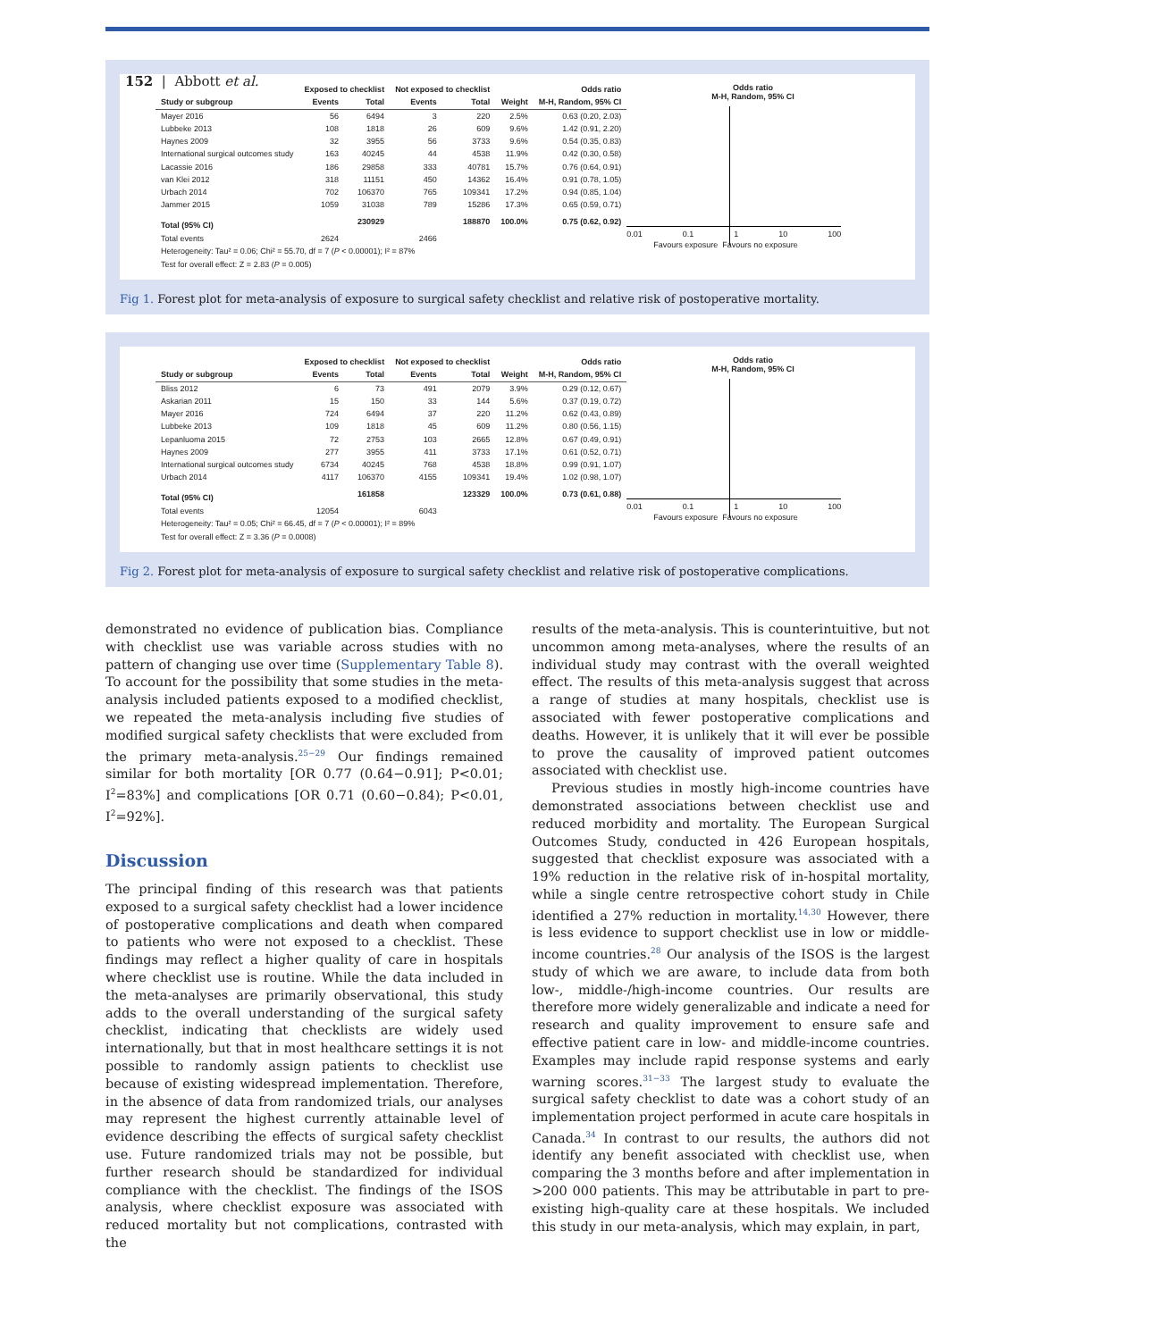152 | Abbott et al.
| | Exposed to checklist | | Not exposed to checklist | | | Odds ratio |
| Study or subgroup | Events | Total | Events | Total | Weight | M-H, Random, 95% CI |
| Mayer 2016 | 56 | 6494 | 3 | 220 | 2.5% | 0.63 (0.20, 2.03) |
| Lubbeke 2013 | 108 | 1818 | 26 | 609 | 9.6% | 1.42 (0.91, 2.20) |
| Haynes 2009 | 32 | 3955 | 56 | 3733 | 9.6% | 0.54 (0.35, 0.83) |
| International surgical outcomes study | 163 | 40245 | 44 | 4538 | 11.9% | 0.42 (0.30, 0.58) |
| Lacassie 2016 | 186 | 29858 | 333 | 40781 | 15.7% | 0.76 (0.64, 0.91) |
| van Klei 2012 | 318 | 11151 | 450 | 14362 | 16.4% | 0.91 (0.78, 1.05) |
| Urbach 2014 | 702 | 106370 | 765 | 109341 | 17.2% | 0.94 (0.85, 1.04) |
| Jammer 2015 | 1059 | 31038 | 789 | 15286 | 17.3% | 0.65 (0.59, 0.71) |
| Total (95% CI) | | 230929 | | 188870 | 100.0% | 0.75 (0.62, 0.92) |
| Total events | 2624 | | 2466 | | | |
| Heterogeneity: Tau² = 0.06; Chi² = 55.70, df = 7 ( P < 0.00001); I² = 87% | | | | | | |
| Test for overall effect: Z = 2.83 ( P = 0.005) | | | | | | |
Odds ratio
M-H, Random, 95% CI
0.01 0.1 1 10 100
Favours exposure Favours no exposure
Fig 1. Forest plot for meta-analysis of exposure to surgical safety checklist and relative risk of postoperative mortality.
| | Exposed to checklist | | Not exposed to checklist | | | Odds ratio |
| Study or subgroup | Events | Total | Events | Total | Weight | M-H, Random, 95% CI |
| Bliss 2012 | 6 | 73 | 491 | 2079 | 3.9% | 0.29 (0.12, 0.67) |
| Askarian 2011 | 15 | 150 | 33 | 144 | 5.6% | 0.37 (0.19, 0.72) |
| Mayer 2016 | 724 | 6494 | 37 | 220 | 11.2% | 0.62 (0.43, 0.89) |
| Lubbeke 2013 | 109 | 1818 | 45 | 609 | 11.2% | 0.80 (0.56, 1.15) |
| Lepanluoma 2015 | 72 | 2753 | 103 | 2665 | 12.8% | 0.67 (0.49, 0.91) |
| Haynes 2009 | 277 | 3955 | 411 | 3733 | 17.1% | 0.61 (0.52, 0.71) |
| International surgical outcomes study | 6734 | 40245 | 768 | 4538 | 18.8% | 0.99 (0.91, 1.07) |
| Urbach 2014 | 4117 | 106370 | 4155 | 109341 | 19.4% | 1.02 (0.98, 1.07) |
| Total (95% CI) | | 161858 | | 123329 | 100.0% | 0.73 (0.61, 0.88) |
| Total events | 12054 | | 6043 | | | |
| Heterogeneity: Tau² = 0.05; Chi² = 66.45, df = 7 ( P < 0.00001); I² = 89% | | | | | | |
| Test for overall effect: Z = 3.36 ( P = 0.0008) | | | | | | |
Odds ratio
M-H, Random, 95% CI
0.01 0.1 1 10 100
Favours exposure Favours no exposure
Fig 2. Forest plot for meta-analysis of exposure to surgical safety checklist and relative risk of postoperative complications.
demonstrated no evidence of publication bias. Compliance with checklist use was variable across studies with no pattern of changing use over time (Supplementary Table 8). To account for the possibility that some studies in the meta-analysis included patients exposed to a modified checklist, we repeated the meta-analysis including five studies of modified surgical safety checklists that were excluded from the primary meta-analysis.<sup>25−29</sup> Our findings remained similar for both mortality [OR 0.77 (0.64−0.91]; P<0.01; I<sup>2</sup>=83%] and complications [OR 0.71 (0.60−0.84); P<0.01, I<sup>2</sup>=92%].
Discussion
The principal finding of this research was that patients exposed to a surgical safety checklist had a lower incidence of postoperative complications and death when compared to patients who were not exposed to a checklist. These findings may reflect a higher quality of care in hospitals where checklist use is routine. While the data included in the meta-analyses are primarily observational, this study adds to the overall understanding of the surgical safety checklist, indicating that checklists are widely used internationally, but that in most healthcare settings it is not possible to randomly assign patients to checklist use because of existing widespread implementation. Therefore, in the absence of data from randomized trials, our analyses may represent the highest currently attainable level of evidence describing the effects of surgical safety checklist use. Future randomized trials may not be possible, but further research should be standardized for individual compliance with the checklist. The findings of the ISOS analysis, where checklist exposure was associated with reduced mortality but not complications, contrasted with the
results of the meta-analysis. This is counterintuitive, but not uncommon among meta-analyses, where the results of an individual study may contrast with the overall weighted effect. The results of this meta-analysis suggest that across a range of studies at many hospitals, checklist use is associated with fewer postoperative complications and deaths. However, it is unlikely that it will ever be possible to prove the causality of improved patient outcomes associated with checklist use.
Previous studies in mostly high-income countries have demonstrated associations between checklist use and reduced morbidity and mortality. The European Surgical Outcomes Study, conducted in 426 European hospitals, suggested that checklist exposure was associated with a 19% reduction in the relative risk of in-hospital mortality, while a single centre retrospective cohort study in Chile identified a 27% reduction in mortality.<sup>14,30</sup> However, there is less evidence to support checklist use in low or middle-income countries.<sup>28</sup> Our analysis of the ISOS is the largest study of which we are aware, to include data from both low-, middle-/high-income countries. Our results are therefore more widely generalizable and indicate a need for research and quality improvement to ensure safe and effective patient care in low- and middle-income countries. Examples may include rapid response systems and early warning scores.<sup>31−33</sup> The largest study to evaluate the surgical safety checklist to date was a cohort study of an implementation project performed in acute care hospitals in Canada.<sup>34</sup> In contrast to our results, the authors did not identify any benefit associated with checklist use, when comparing the 3 months before and after implementation in >200 000 patients. This may be attributable in part to pre-existing high-quality care at these hospitals. We included this study in our meta-analysis, which may explain, in part,